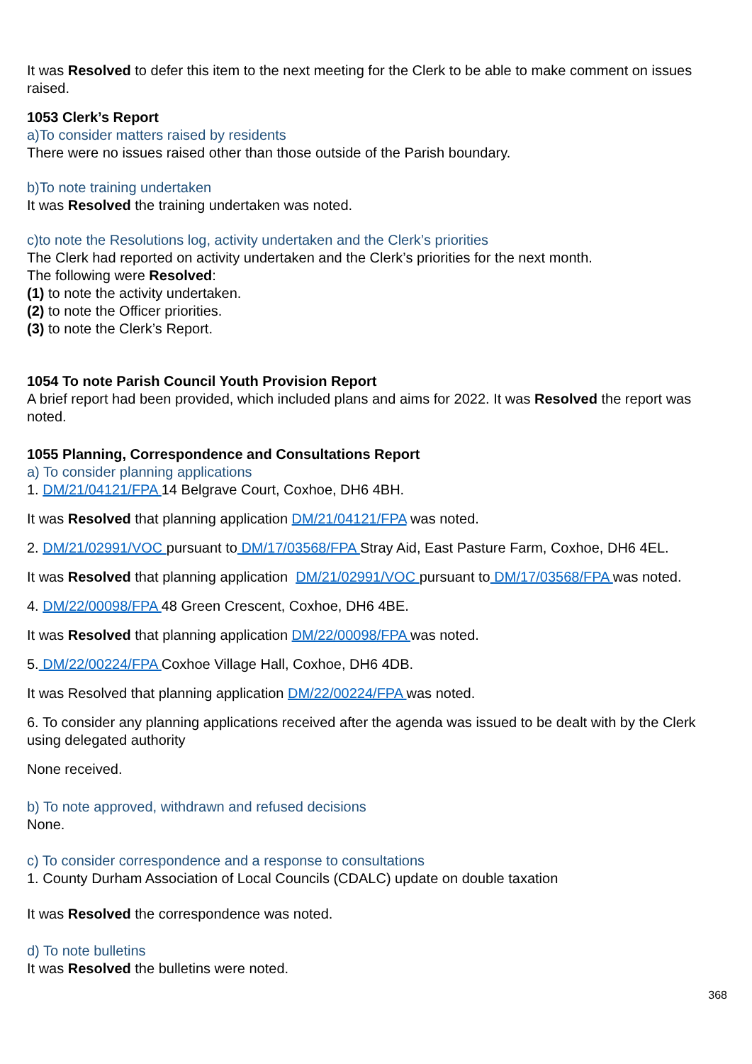It was Resolved to defer this item to the next meeting for the Clerk to be able to make comment on issues raised.
1053 Clerk’s Report
a)To consider matters raised by residents
There were no issues raised other than those outside of the Parish boundary.
b)To note training undertaken
It was Resolved the training undertaken was noted.
c)to note the Resolutions log, activity undertaken and the Clerk’s priorities
The Clerk had reported on activity undertaken and the Clerk’s priorities for the next month.
The following were Resolved:
(1) to note the activity undertaken.
(2) to note the Officer priorities.
(3) to note the Clerk’s Report.
1054 To note Parish Council Youth Provision Report
A brief report had been provided, which included plans and aims for 2022. It was Resolved the report was noted.
1055 Planning, Correspondence and Consultations Report
a) To consider planning applications
1. DM/21/04121/FPA 14 Belgrave Court, Coxhoe, DH6 4BH.
It was Resolved that planning application DM/21/04121/FPA was noted.
2. DM/21/02991/VOC pursuant to DM/17/03568/FPA Stray Aid, East Pasture Farm, Coxhoe, DH6 4EL.
It was Resolved that planning application DM/21/02991/VOC pursuant to DM/17/03568/FPA was noted.
4. DM/22/00098/FPA 48 Green Crescent, Coxhoe, DH6 4BE.
It was Resolved that planning application DM/22/00098/FPA was noted.
5. DM/22/00224/FPA Coxhoe Village Hall, Coxhoe, DH6 4DB.
It was Resolved that planning application DM/22/00224/FPA was noted.
6. To consider any planning applications received after the agenda was issued to be dealt with by the Clerk using delegated authority
None received.
b) To note approved, withdrawn and refused decisions
None.
c) To consider correspondence and a response to consultations
1. County Durham Association of Local Councils (CDALC) update on double taxation
It was Resolved the correspondence was noted.
d) To note bulletins
It was Resolved the bulletins were noted.
368